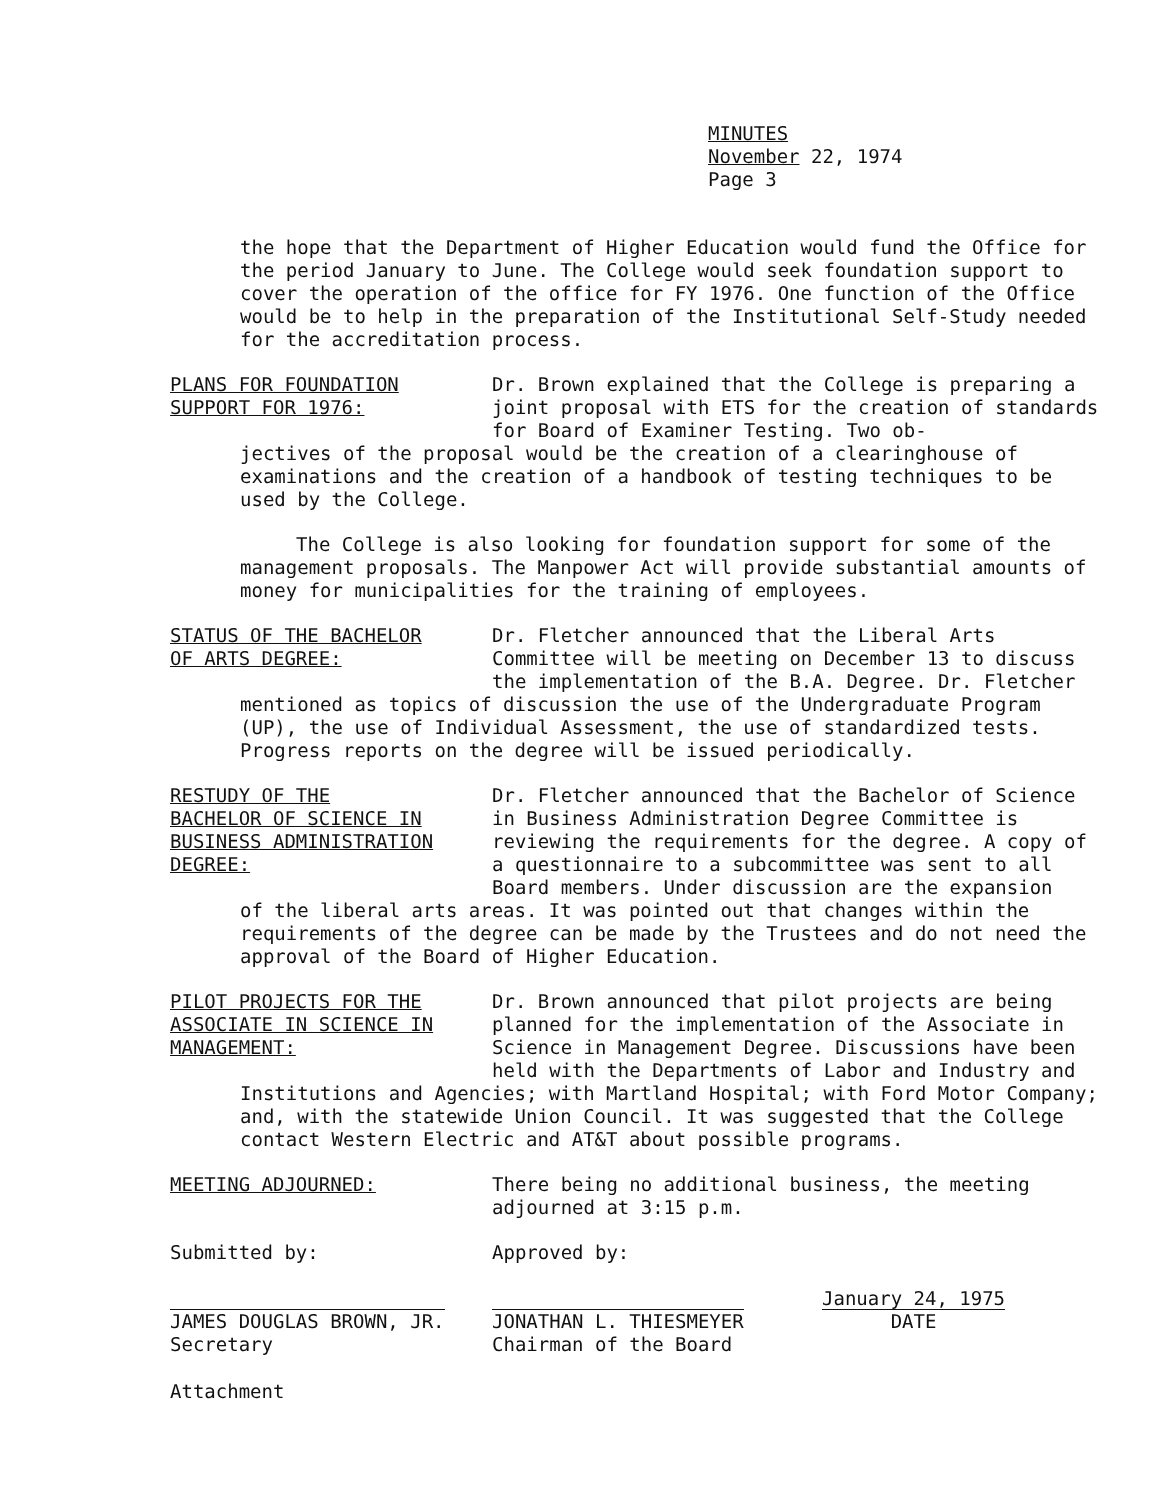MINUTES
November 22, 1974
Page 3
the hope that the Department of Higher Education would fund the Office for the period January to June. The College would seek foundation support to cover the operation of the office for FY 1976. One function of the Office would be to help in the preparation of the Institutional Self-Study needed for the accreditation process.
PLANS FOR FOUNDATION
SUPPORT FOR 1976:
Dr. Brown explained that the College is preparing a joint proposal with ETS for the creation of standards for Board of Examiner Testing. Two ob-
jectives of the proposal would be the creation of a clearinghouse of examinations and the creation of a handbook of testing techniques to be used by the College.
The College is also looking for foundation support for some of the management proposals. The Manpower Act will provide substantial amounts of money for municipalities for the training of employees.
STATUS OF THE BACHELOR
OF ARTS DEGREE:
Dr. Fletcher announced that the Liberal Arts Committee will be meeting on December 13 to discuss the implementation of the B.A. Degree. Dr. Fletcher
mentioned as topics of discussion the use of the Undergraduate Program (UP), the use of Individual Assessment, the use of standardized tests. Progress reports on the degree will be issued periodically.
RESTUDY OF THE
BACHELOR OF SCIENCE IN
BUSINESS ADMINISTRATION
DEGREE:
Dr. Fletcher announced that the Bachelor of Science in Business Administration Degree Committee is reviewing the requirements for the degree. A copy of a questionnaire to a subcommittee was sent to all Board members. Under discussion are the expansion
of the liberal arts areas. It was pointed out that changes within the requirements of the degree can be made by the Trustees and do not need the approval of the Board of Higher Education.
PILOT PROJECTS FOR THE
ASSOCIATE IN SCIENCE IN
MANAGEMENT:
Dr. Brown announced that pilot projects are being planned for the implementation of the Associate in Science in Management Degree. Discussions have been held with the Departments of Labor and Industry and
Institutions and Agencies; with Martland Hospital; with Ford Motor Company; and, with the statewide Union Council. It was suggested that the College contact Western Electric and AT&T about possible programs.
MEETING ADJOURNED: There being no additional business, the meeting adjourned at 3:15 p.m.
Submitted by:
JAMES DOUGLAS BROWN, JR.
Secretary
Approved by:
JONATHAN L. THIESMEYER
Chairman of the Board
January 24, 1975
DATE
Attachment